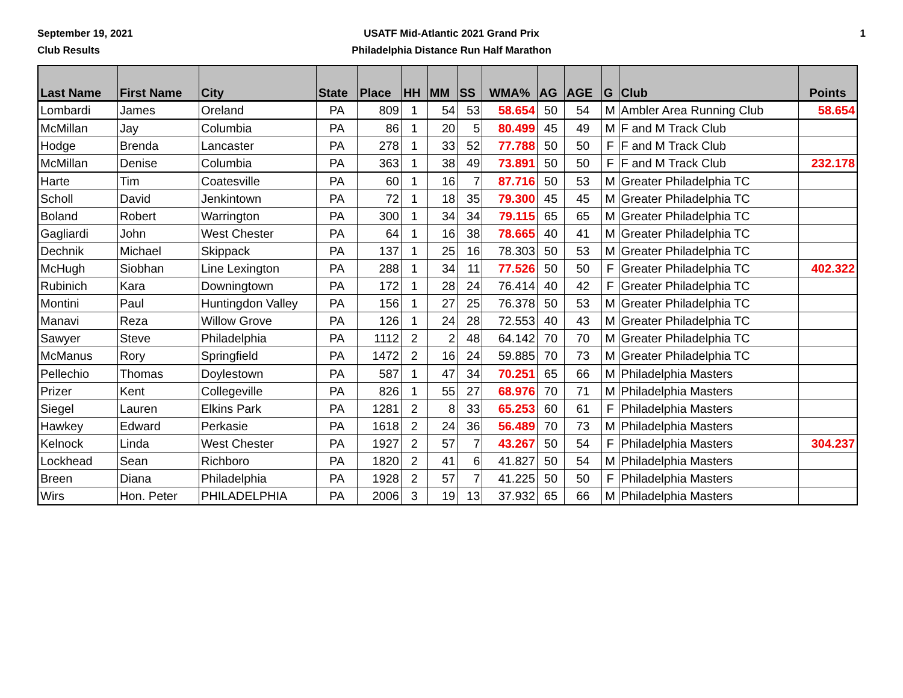September 19, 2021
Club Results
USATF Mid-Atlantic 2021 Grand Prix
Philadelphia Distance Run Half Marathon
1
| Last Name | First Name | City | State | Place | HH | MM | SS | WMA% | AG | AGE | G | Club | Points |
| --- | --- | --- | --- | --- | --- | --- | --- | --- | --- | --- | --- | --- | --- |
| Lombardi | James | Oreland | PA | 809 | 1 | 54 | 53 | 58.654 | 50 | 54 | M | Ambler Area Running Club | 58.654 |
| McMillan | Jay | Columbia | PA | 86 | 1 | 20 | 5 | 80.499 | 45 | 49 | M | F and M Track Club | |
| Hodge | Brenda | Lancaster | PA | 278 | 1 | 33 | 52 | 77.788 | 50 | 50 | F | F and M Track Club | |
| McMillan | Denise | Columbia | PA | 363 | 1 | 38 | 49 | 73.891 | 50 | 50 | F | F and M Track Club | 232.178 |
| Harte | Tim | Coatesville | PA | 60 | 1 | 16 | 7 | 87.716 | 50 | 53 | M | Greater Philadelphia TC | |
| Scholl | David | Jenkintown | PA | 72 | 1 | 18 | 35 | 79.300 | 45 | 45 | M | Greater Philadelphia TC | |
| Boland | Robert | Warrington | PA | 300 | 1 | 34 | 34 | 79.115 | 65 | 65 | M | Greater Philadelphia TC | |
| Gagliardi | John | West Chester | PA | 64 | 1 | 16 | 38 | 78.665 | 40 | 41 | M | Greater Philadelphia TC | |
| Dechnik | Michael | Skippack | PA | 137 | 1 | 25 | 16 | 78.303 | 50 | 53 | M | Greater Philadelphia TC | |
| McHugh | Siobhan | Line Lexington | PA | 288 | 1 | 34 | 11 | 77.526 | 50 | 50 | F | Greater Philadelphia TC | 402.322 |
| Rubinich | Kara | Downingtown | PA | 172 | 1 | 28 | 24 | 76.414 | 40 | 42 | F | Greater Philadelphia TC | |
| Montini | Paul | Huntingdon Valley | PA | 156 | 1 | 27 | 25 | 76.378 | 50 | 53 | M | Greater Philadelphia TC | |
| Manavi | Reza | Willow Grove | PA | 126 | 1 | 24 | 28 | 72.553 | 40 | 43 | M | Greater Philadelphia TC | |
| Sawyer | Steve | Philadelphia | PA | 1112 | 2 | 2 | 48 | 64.142 | 70 | 70 | M | Greater Philadelphia TC | |
| McManus | Rory | Springfield | PA | 1472 | 2 | 16 | 24 | 59.885 | 70 | 73 | M | Greater Philadelphia TC | |
| Pellechio | Thomas | Doylestown | PA | 587 | 1 | 47 | 34 | 70.251 | 65 | 66 | M | Philadelphia Masters | |
| Prizer | Kent | Collegeville | PA | 826 | 1 | 55 | 27 | 68.976 | 70 | 71 | M | Philadelphia Masters | |
| Siegel | Lauren | Elkins Park | PA | 1281 | 2 | 8 | 33 | 65.253 | 60 | 61 | F | Philadelphia Masters | |
| Hawkey | Edward | Perkasie | PA | 1618 | 2 | 24 | 36 | 56.489 | 70 | 73 | M | Philadelphia Masters | |
| Kelnock | Linda | West Chester | PA | 1927 | 2 | 57 | 7 | 43.267 | 50 | 54 | F | Philadelphia Masters | 304.237 |
| Lockhead | Sean | Richboro | PA | 1820 | 2 | 41 | 6 | 41.827 | 50 | 54 | M | Philadelphia Masters | |
| Breen | Diana | Philadelphia | PA | 1928 | 2 | 57 | 7 | 41.225 | 50 | 50 | F | Philadelphia Masters | |
| Wirs | Hon. Peter | PHILADELPHIA | PA | 2006 | 3 | 19 | 13 | 37.932 | 65 | 66 | M | Philadelphia Masters | |